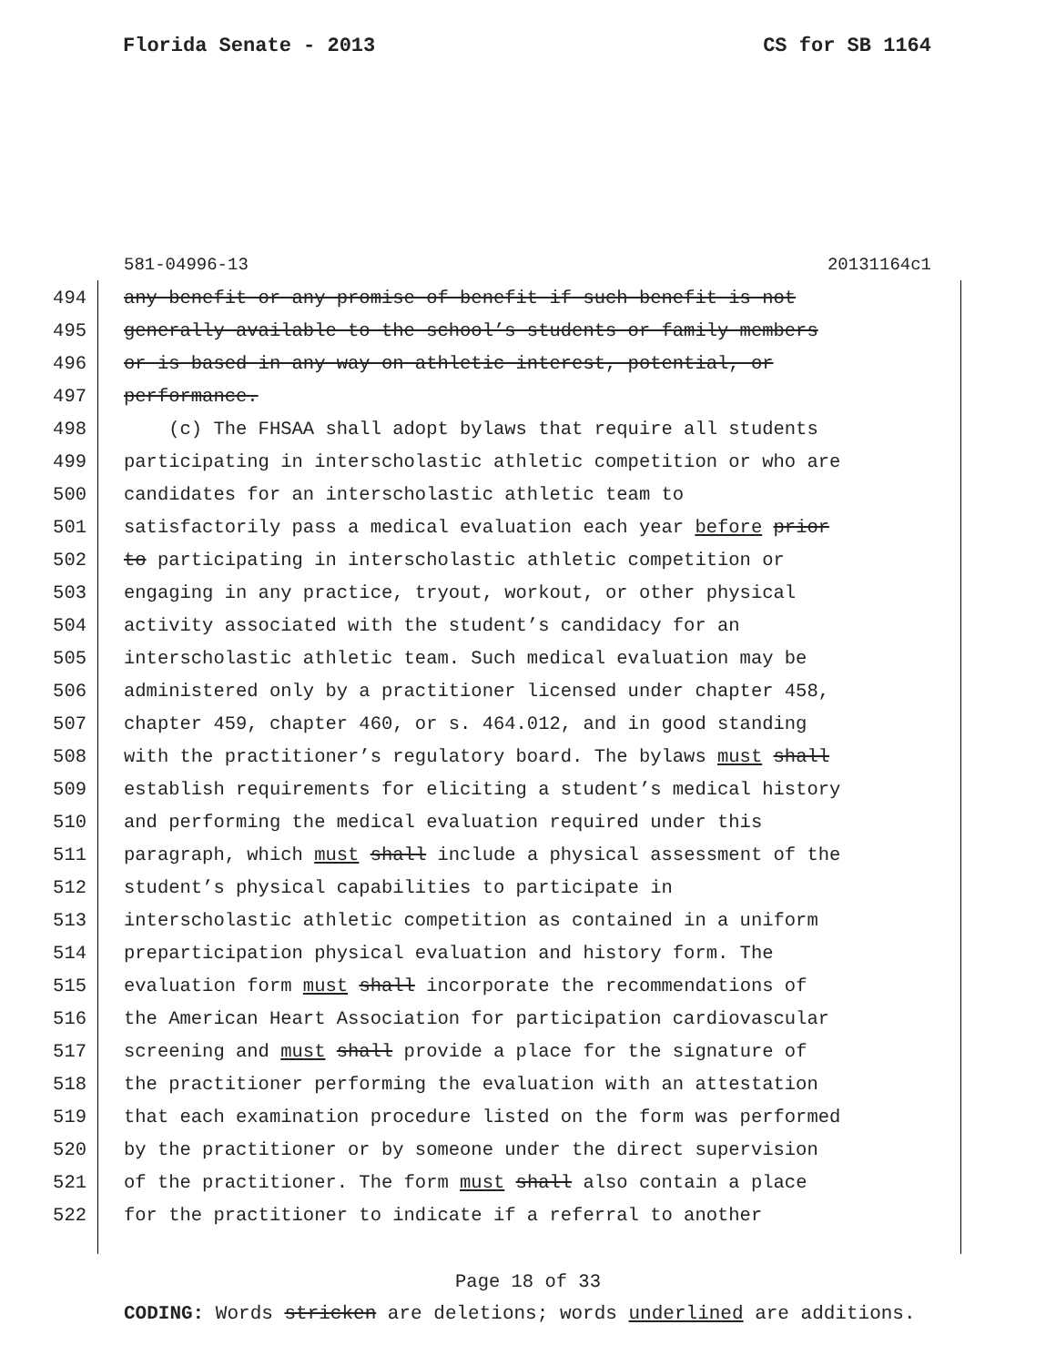Florida Senate - 2013 CS for SB 1164
581-04996-13 20131164c1
494 any benefit or any promise of benefit if such benefit is not
495 generally available to the school’s students or family members
496 or is based in any way on athletic interest, potential, or
497 performance.
498 (c) The FHSAA shall adopt bylaws that require all students
499 participating in interscholastic athletic competition or who are
500 candidates for an interscholastic athletic team to
501 satisfactorily pass a medical evaluation each year before prior
502 to participating in interscholastic athletic competition or
503 engaging in any practice, tryout, workout, or other physical
504 activity associated with the student’s candidacy for an
505 interscholastic athletic team. Such medical evaluation may be
506 administered only by a practitioner licensed under chapter 458,
507 chapter 459, chapter 460, or s. 464.012, and in good standing
508 with the practitioner’s regulatory board. The bylaws must shall
509 establish requirements for eliciting a student’s medical history
510 and performing the medical evaluation required under this
511 paragraph, which must shall include a physical assessment of the
512 student’s physical capabilities to participate in
513 interscholastic athletic competition as contained in a uniform
514 preparticipation physical evaluation and history form. The
515 evaluation form must shall incorporate the recommendations of
516 the American Heart Association for participation cardiovascular
517 screening and must shall provide a place for the signature of
518 the practitioner performing the evaluation with an attestation
519 that each examination procedure listed on the form was performed
520 by the practitioner or by someone under the direct supervision
521 of the practitioner. The form must shall also contain a place
522 for the practitioner to indicate if a referral to another
Page 18 of 33
CODING: Words stricken are deletions; words underlined are additions.